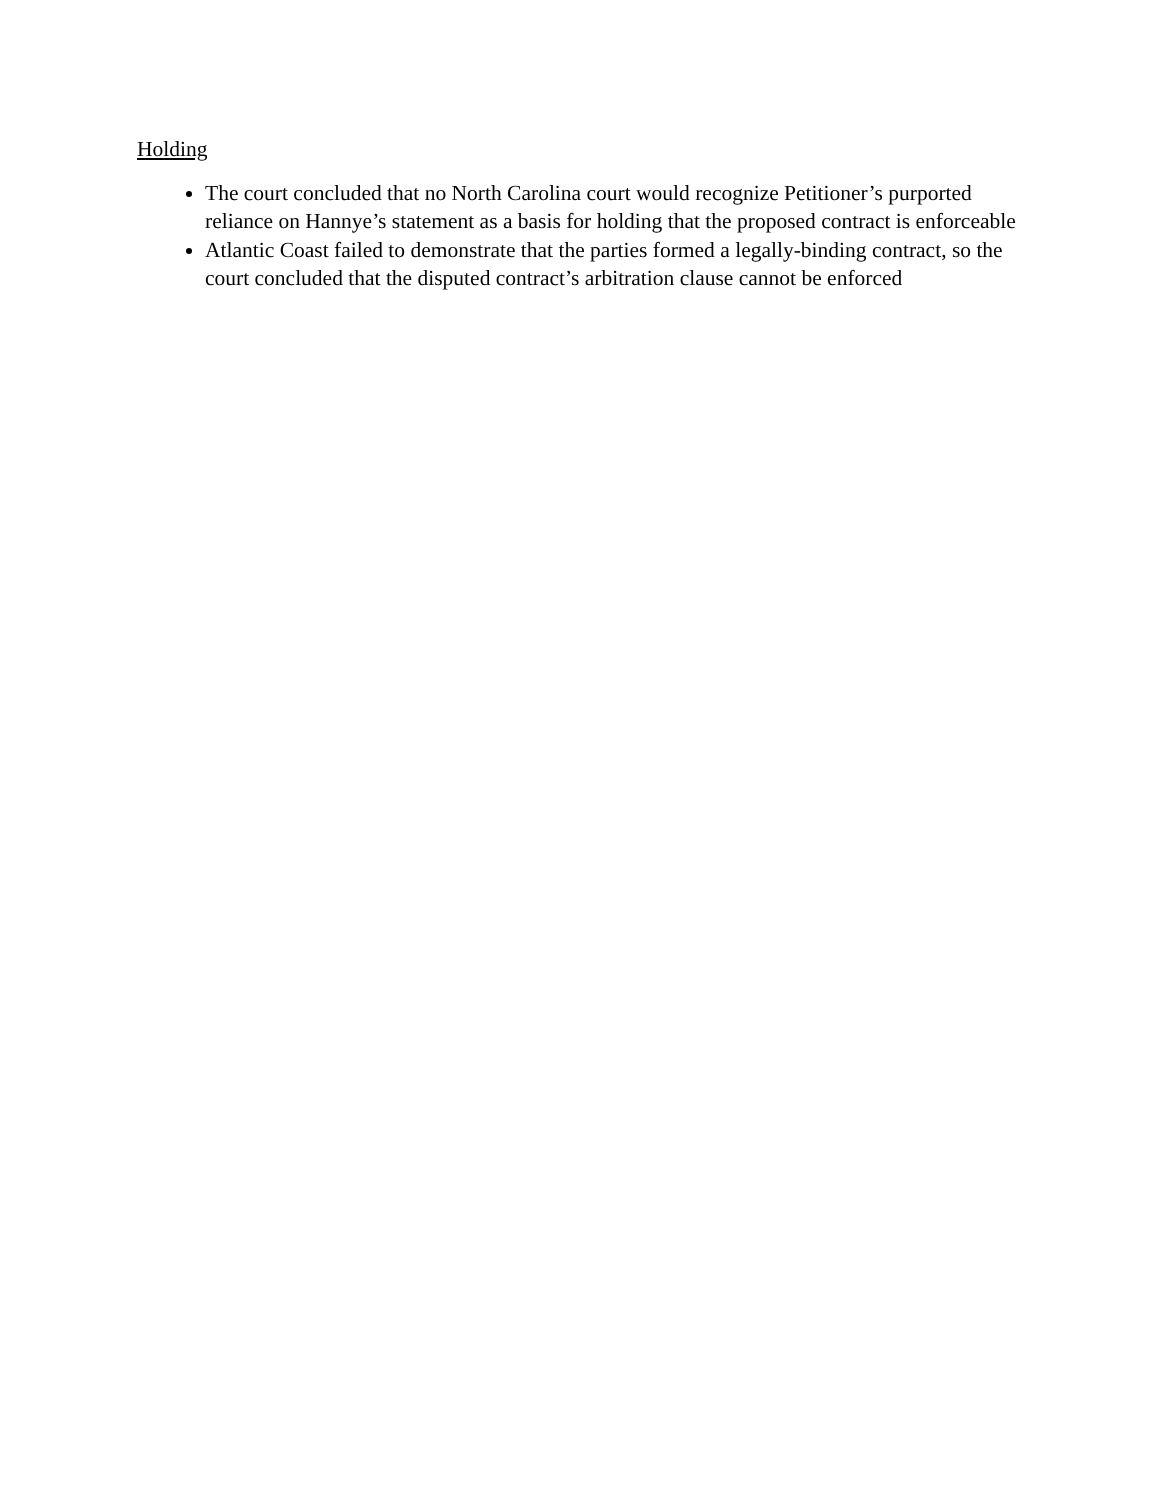Holding
The court concluded that no North Carolina court would recognize Petitioner’s purported reliance on Hannye’s statement as a basis for holding that the proposed contract is enforceable
Atlantic Coast failed to demonstrate that the parties formed a legally-binding contract, so the court concluded that the disputed contract’s arbitration clause cannot be enforced